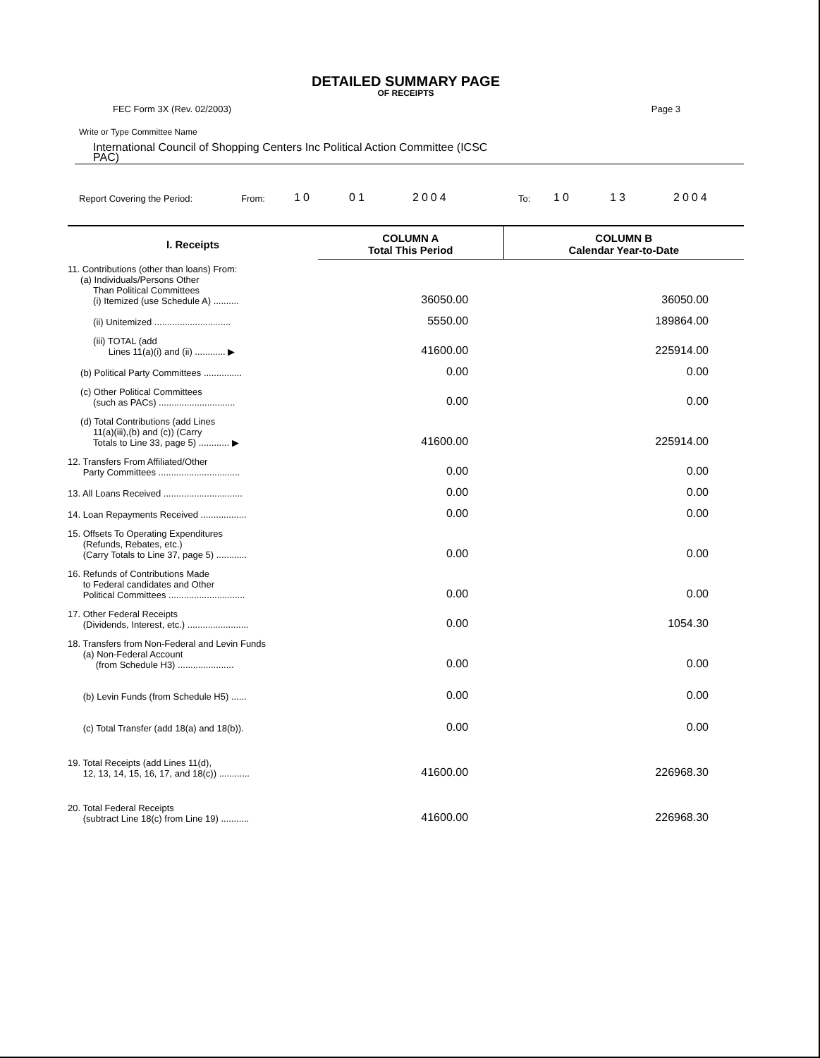DETAILED SUMMARY PAGE
OF RECEIPTS
FEC Form 3X (Rev. 02/2003) Page 3
Write or Type Committee Name
International Council of Shopping Centers Inc Political Action Committee (ICSC
PAC)
Report Covering the Period: From: 10 01 2004 To: 10 13 2004
| I. Receipts | COLUMN A Total This Period | COLUMN B Calendar Year-to-Date |
| --- | --- | --- |
| 11. Contributions (other than loans) From: (a) Individuals/Persons Other Than Political Committees (i) Itemized (use Schedule A) .......... | 36050.00 | 36050.00 |
| (ii) Unitemized .............................. | 5550.00 | 189864.00 |
| (iii) TOTAL (add Lines 11(a)(i) and (ii) ............ ▶ | 41600.00 | 225914.00 |
| (b) Political Party Committees ............... | 0.00 | 0.00 |
| (c) Other Political Committees (such as PACs) .............................. | 0.00 | 0.00 |
| (d) Total Contributions (add Lines 11(a)(iii),(b) and (c)) (Carry Totals to Line 33, page 5) ............ ▶ | 41600.00 | 225914.00 |
| 12. Transfers From Affiliated/Other Party Committees ................................ | 0.00 | 0.00 |
| 13. All Loans Received ............................... | 0.00 | 0.00 |
| 14. Loan Repayments Received .................. | 0.00 | 0.00 |
| 15. Offsets To Operating Expenditures (Refunds, Rebates, etc.) (Carry Totals to Line 37, page 5) ............ | 0.00 | 0.00 |
| 16. Refunds of Contributions Made to Federal candidates and Other Political Committees .............................. | 0.00 | 0.00 |
| 17. Other Federal Receipts (Dividends, Interest, etc.) ........................ | 0.00 | 1054.30 |
| 18. Transfers from Non-Federal and Levin Funds (a) Non-Federal Account (from Schedule H3) ...................... | 0.00 | 0.00 |
| (b) Levin Funds (from Schedule H5) ...... | 0.00 | 0.00 |
| (c) Total Transfer (add 18(a) and 18(b)). | 0.00 | 0.00 |
| 19. Total Receipts (add Lines 11(d), 12, 13, 14, 15, 16, 17, and 18(c)) ............ | 41600.00 | 226968.30 |
| 20. Total Federal Receipts (subtract Line 18(c) from Line 19) ........... | 41600.00 | 226968.30 |